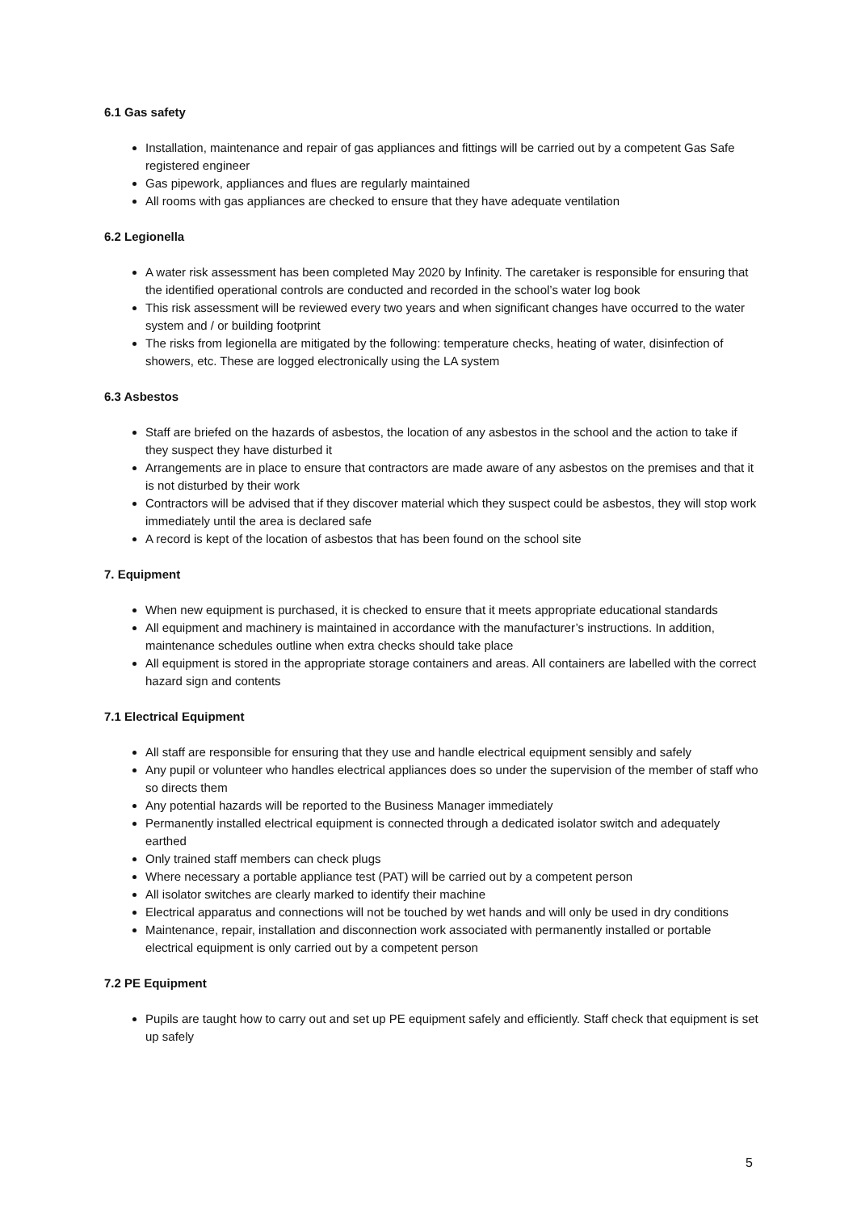6.1 Gas safety
Installation, maintenance and repair of gas appliances and fittings will be carried out by a competent Gas Safe registered engineer
Gas pipework, appliances and flues are regularly maintained
All rooms with gas appliances are checked to ensure that they have adequate ventilation
6.2 Legionella
A water risk assessment has been completed May 2020 by Infinity. The caretaker is responsible for ensuring that the identified operational controls are conducted and recorded in the school’s water log book
This risk assessment will be reviewed every two years and when significant changes have occurred to the water system and / or building footprint
The risks from legionella are mitigated by the following: temperature checks, heating of water, disinfection of showers, etc. These are logged electronically using the LA system
6.3 Asbestos
Staff are briefed on the hazards of asbestos, the location of any asbestos in the school and the action to take if they suspect they have disturbed it
Arrangements are in place to ensure that contractors are made aware of any asbestos on the premises and that it is not disturbed by their work
Contractors will be advised that if they discover material which they suspect could be asbestos, they will stop work immediately until the area is declared safe
A record is kept of the location of asbestos that has been found on the school site
7. Equipment
When new equipment is purchased, it is checked to ensure that it meets appropriate educational standards
All equipment and machinery is maintained in accordance with the manufacturer’s instructions. In addition, maintenance schedules outline when extra checks should take place
All equipment is stored in the appropriate storage containers and areas. All containers are labelled with the correct hazard sign and contents
7.1 Electrical Equipment
All staff are responsible for ensuring that they use and handle electrical equipment sensibly and safely
Any pupil or volunteer who handles electrical appliances does so under the supervision of the member of staff who so directs them
Any potential hazards will be reported to the Business Manager immediately
Permanently installed electrical equipment is connected through a dedicated isolator switch and adequately earthed
Only trained staff members can check plugs
Where necessary a portable appliance test (PAT) will be carried out by a competent person
All isolator switches are clearly marked to identify their machine
Electrical apparatus and connections will not be touched by wet hands and will only be used in dry conditions
Maintenance, repair, installation and disconnection work associated with permanently installed or portable electrical equipment is only carried out by a competent person
7.2 PE Equipment
Pupils are taught how to carry out and set up PE equipment safely and efficiently. Staff check that equipment is set up safely
5